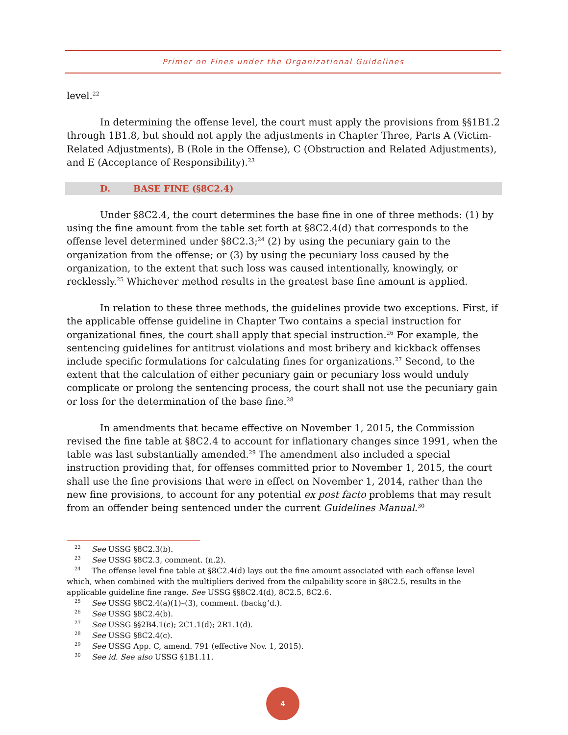Primer on Fines under the Organizational Guidelines
level.<sup>22</sup>
In determining the offense level, the court must apply the provisions from §§1B1.2 through 1B1.8, but should not apply the adjustments in Chapter Three, Parts A (Victim-Related Adjustments), B (Role in the Offense), C (Obstruction and Related Adjustments), and E (Acceptance of Responsibility).<sup>23</sup>
D. BASE FINE (§8C2.4)
Under §8C2.4, the court determines the base fine in one of three methods: (1) by using the fine amount from the table set forth at §8C2.4(d) that corresponds to the offense level determined under §8C2.3;<sup>24</sup> (2) by using the pecuniary gain to the organization from the offense; or (3) by using the pecuniary loss caused by the organization, to the extent that such loss was caused intentionally, knowingly, or recklessly.<sup>25</sup> Whichever method results in the greatest base fine amount is applied.
In relation to these three methods, the guidelines provide two exceptions. First, if the applicable offense guideline in Chapter Two contains a special instruction for organizational fines, the court shall apply that special instruction.<sup>26</sup> For example, the sentencing guidelines for antitrust violations and most bribery and kickback offenses include specific formulations for calculating fines for organizations.<sup>27</sup> Second, to the extent that the calculation of either pecuniary gain or pecuniary loss would unduly complicate or prolong the sentencing process, the court shall not use the pecuniary gain or loss for the determination of the base fine.<sup>28</sup>
In amendments that became effective on November 1, 2015, the Commission revised the fine table at §8C2.4 to account for inflationary changes since 1991, when the table was last substantially amended.<sup>29</sup> The amendment also included a special instruction providing that, for offenses committed prior to November 1, 2015, the court shall use the fine provisions that were in effect on November 1, 2014, rather than the new fine provisions, to account for any potential ex post facto problems that may result from an offender being sentenced under the current Guidelines Manual.<sup>30</sup>
<sup>22</sup> See USSG §8C2.3(b).
<sup>23</sup> See USSG §8C2.3, comment. (n.2).
<sup>24</sup> The offense level fine table at §8C2.4(d) lays out the fine amount associated with each offense level which, when combined with the multipliers derived from the culpability score in §8C2.5, results in the applicable guideline fine range. See USSG §§8C2.4(d), 8C2.5, 8C2.6.
<sup>25</sup> See USSG §8C2.4(a)(1)–(3), comment. (backg’d.).
<sup>26</sup> See USSG §8C2.4(b).
<sup>27</sup> See USSG §§2B4.1(c); 2C1.1(d); 2R1.1(d).
<sup>28</sup> See USSG §8C2.4(c).
<sup>29</sup> See USSG App. C, amend. 791 (effective Nov. 1, 2015).
<sup>30</sup> See id. See also USSG §1B1.11.
4